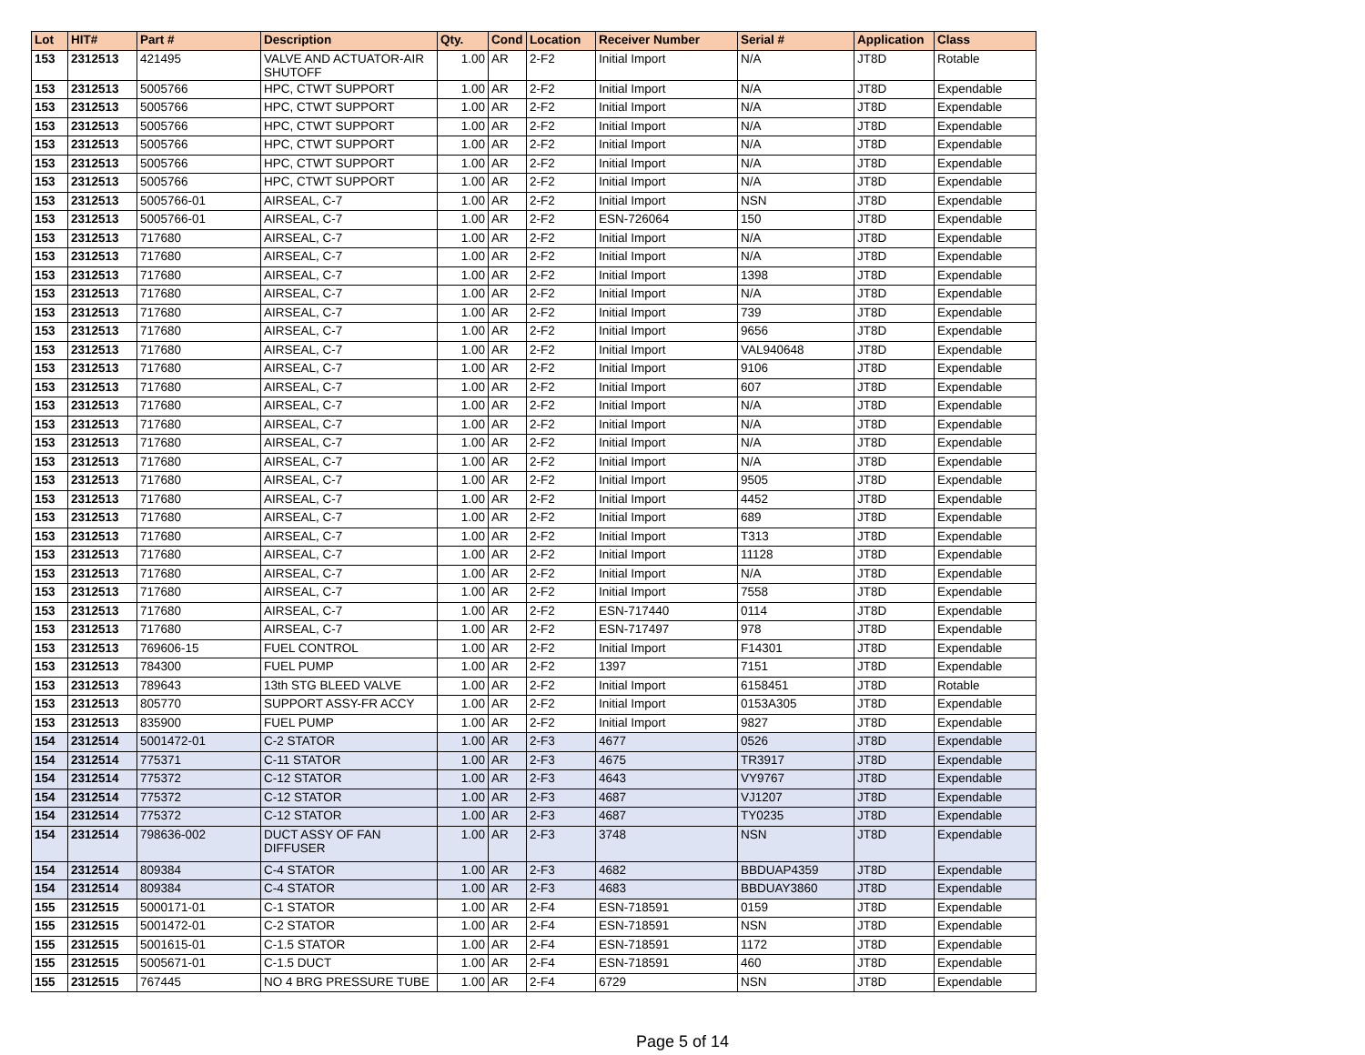| Lot | HIT# | Part # | Description | Qty. | Cond | Location | Receiver Number | Serial # | Application | Class |
| --- | --- | --- | --- | --- | --- | --- | --- | --- | --- | --- |
| 153 | 2312513 | 421495 | VALVE AND ACTUATOR-AIR SHUTOFF | 1.00 | AR | 2-F2 | Initial Import | N/A | JT8D | Rotable |
| 153 | 2312513 | 5005766 | HPC, CTWT SUPPORT | 1.00 | AR | 2-F2 | Initial Import | N/A | JT8D | Expendable |
| 153 | 2312513 | 5005766 | HPC, CTWT SUPPORT | 1.00 | AR | 2-F2 | Initial Import | N/A | JT8D | Expendable |
| 153 | 2312513 | 5005766 | HPC, CTWT SUPPORT | 1.00 | AR | 2-F2 | Initial Import | N/A | JT8D | Expendable |
| 153 | 2312513 | 5005766 | HPC, CTWT SUPPORT | 1.00 | AR | 2-F2 | Initial Import | N/A | JT8D | Expendable |
| 153 | 2312513 | 5005766 | HPC, CTWT SUPPORT | 1.00 | AR | 2-F2 | Initial Import | N/A | JT8D | Expendable |
| 153 | 2312513 | 5005766 | HPC, CTWT SUPPORT | 1.00 | AR | 2-F2 | Initial Import | N/A | JT8D | Expendable |
| 153 | 2312513 | 5005766-01 | AIRSEAL, C-7 | 1.00 | AR | 2-F2 | Initial Import | NSN | JT8D | Expendable |
| 153 | 2312513 | 5005766-01 | AIRSEAL, C-7 | 1.00 | AR | 2-F2 | ESN-726064 | 150 | JT8D | Expendable |
| 153 | 2312513 | 717680 | AIRSEAL, C-7 | 1.00 | AR | 2-F2 | Initial Import | N/A | JT8D | Expendable |
| 153 | 2312513 | 717680 | AIRSEAL, C-7 | 1.00 | AR | 2-F2 | Initial Import | N/A | JT8D | Expendable |
| 153 | 2312513 | 717680 | AIRSEAL, C-7 | 1.00 | AR | 2-F2 | Initial Import | 1398 | JT8D | Expendable |
| 153 | 2312513 | 717680 | AIRSEAL, C-7 | 1.00 | AR | 2-F2 | Initial Import | N/A | JT8D | Expendable |
| 153 | 2312513 | 717680 | AIRSEAL, C-7 | 1.00 | AR | 2-F2 | Initial Import | 739 | JT8D | Expendable |
| 153 | 2312513 | 717680 | AIRSEAL, C-7 | 1.00 | AR | 2-F2 | Initial Import | 9656 | JT8D | Expendable |
| 153 | 2312513 | 717680 | AIRSEAL, C-7 | 1.00 | AR | 2-F2 | Initial Import | VAL940648 | JT8D | Expendable |
| 153 | 2312513 | 717680 | AIRSEAL, C-7 | 1.00 | AR | 2-F2 | Initial Import | 9106 | JT8D | Expendable |
| 153 | 2312513 | 717680 | AIRSEAL, C-7 | 1.00 | AR | 2-F2 | Initial Import | 607 | JT8D | Expendable |
| 153 | 2312513 | 717680 | AIRSEAL, C-7 | 1.00 | AR | 2-F2 | Initial Import | N/A | JT8D | Expendable |
| 153 | 2312513 | 717680 | AIRSEAL, C-7 | 1.00 | AR | 2-F2 | Initial Import | N/A | JT8D | Expendable |
| 153 | 2312513 | 717680 | AIRSEAL, C-7 | 1.00 | AR | 2-F2 | Initial Import | N/A | JT8D | Expendable |
| 153 | 2312513 | 717680 | AIRSEAL, C-7 | 1.00 | AR | 2-F2 | Initial Import | N/A | JT8D | Expendable |
| 153 | 2312513 | 717680 | AIRSEAL, C-7 | 1.00 | AR | 2-F2 | Initial Import | 9505 | JT8D | Expendable |
| 153 | 2312513 | 717680 | AIRSEAL, C-7 | 1.00 | AR | 2-F2 | Initial Import | 4452 | JT8D | Expendable |
| 153 | 2312513 | 717680 | AIRSEAL, C-7 | 1.00 | AR | 2-F2 | Initial Import | 689 | JT8D | Expendable |
| 153 | 2312513 | 717680 | AIRSEAL, C-7 | 1.00 | AR | 2-F2 | Initial Import | T313 | JT8D | Expendable |
| 153 | 2312513 | 717680 | AIRSEAL, C-7 | 1.00 | AR | 2-F2 | Initial Import | 11128 | JT8D | Expendable |
| 153 | 2312513 | 717680 | AIRSEAL, C-7 | 1.00 | AR | 2-F2 | Initial Import | N/A | JT8D | Expendable |
| 153 | 2312513 | 717680 | AIRSEAL, C-7 | 1.00 | AR | 2-F2 | Initial Import | 7558 | JT8D | Expendable |
| 153 | 2312513 | 717680 | AIRSEAL, C-7 | 1.00 | AR | 2-F2 | ESN-717440 | 0114 | JT8D | Expendable |
| 153 | 2312513 | 717680 | AIRSEAL, C-7 | 1.00 | AR | 2-F2 | ESN-717497 | 978 | JT8D | Expendable |
| 153 | 2312513 | 769606-15 | FUEL CONTROL | 1.00 | AR | 2-F2 | Initial Import | F14301 | JT8D | Expendable |
| 153 | 2312513 | 784300 | FUEL PUMP | 1.00 | AR | 2-F2 | 1397 | 7151 | JT8D | Expendable |
| 153 | 2312513 | 789643 | 13th STG BLEED VALVE | 1.00 | AR | 2-F2 | Initial Import | 6158451 | JT8D | Rotable |
| 153 | 2312513 | 805770 | SUPPORT ASSY-FR ACCY | 1.00 | AR | 2-F2 | Initial Import | 0153A305 | JT8D | Expendable |
| 153 | 2312513 | 835900 | FUEL PUMP | 1.00 | AR | 2-F2 | Initial Import | 9827 | JT8D | Expendable |
| 154 | 2312514 | 5001472-01 | C-2 STATOR | 1.00 | AR | 2-F3 | 4677 | 0526 | JT8D | Expendable |
| 154 | 2312514 | 775371 | C-11 STATOR | 1.00 | AR | 2-F3 | 4675 | TR3917 | JT8D | Expendable |
| 154 | 2312514 | 775372 | C-12 STATOR | 1.00 | AR | 2-F3 | 4643 | VY9767 | JT8D | Expendable |
| 154 | 2312514 | 775372 | C-12 STATOR | 1.00 | AR | 2-F3 | 4687 | VJ1207 | JT8D | Expendable |
| 154 | 2312514 | 775372 | C-12 STATOR | 1.00 | AR | 2-F3 | 4687 | TY0235 | JT8D | Expendable |
| 154 | 2312514 | 798636-002 | DUCT ASSY OF FAN DIFFUSER | 1.00 | AR | 2-F3 | 3748 | NSN | JT8D | Expendable |
| 154 | 2312514 | 809384 | C-4 STATOR | 1.00 | AR | 2-F3 | 4682 | BBDUAP4359 | JT8D | Expendable |
| 154 | 2312514 | 809384 | C-4 STATOR | 1.00 | AR | 2-F3 | 4683 | BBDUAY3860 | JT8D | Expendable |
| 155 | 2312515 | 5000171-01 | C-1 STATOR | 1.00 | AR | 2-F4 | ESN-718591 | 0159 | JT8D | Expendable |
| 155 | 2312515 | 5001472-01 | C-2 STATOR | 1.00 | AR | 2-F4 | ESN-718591 | NSN | JT8D | Expendable |
| 155 | 2312515 | 5001615-01 | C-1.5 STATOR | 1.00 | AR | 2-F4 | ESN-718591 | 1172 | JT8D | Expendable |
| 155 | 2312515 | 5005671-01 | C-1.5 DUCT | 1.00 | AR | 2-F4 | ESN-718591 | 460 | JT8D | Expendable |
| 155 | 2312515 | 767445 | NO 4 BRG PRESSURE TUBE | 1.00 | AR | 2-F4 | 6729 | NSN | JT8D | Expendable |
Page 5 of 14